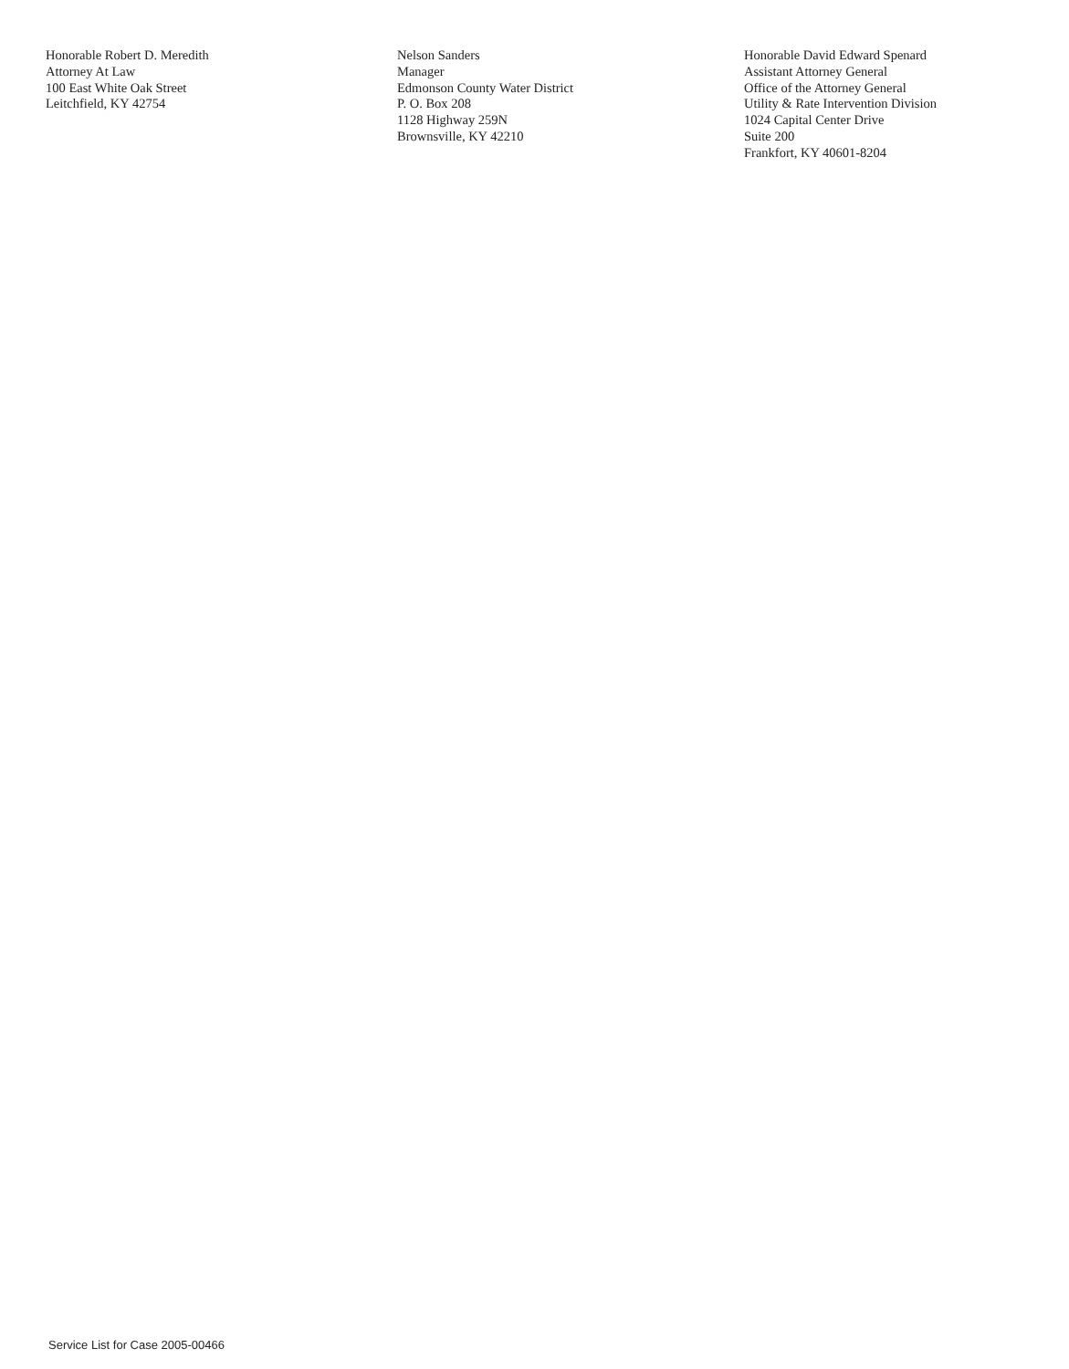Honorable Robert D. Meredith
Attorney At Law
100 East White Oak Street
Leitchfield, KY 42754
Nelson Sanders
Manager
Edmonson County Water District
P. O. Box 208
1128 Highway 259N
Brownsville, KY 42210
Honorable David Edward Spenard
Assistant Attorney General
Office of the Attorney General
Utility & Rate Intervention Division
1024 Capital Center Drive
Suite 200
Frankfort, KY 40601-8204
Service List for Case 2005-00466